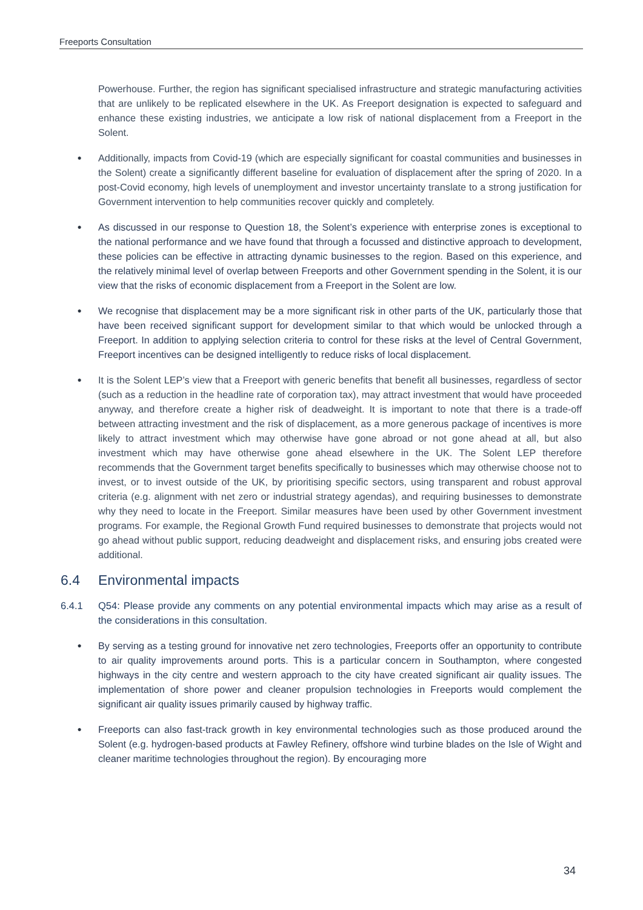Freeports Consultation
Powerhouse. Further, the region has significant specialised infrastructure and strategic manufacturing activities that are unlikely to be replicated elsewhere in the UK. As Freeport designation is expected to safeguard and enhance these existing industries, we anticipate a low risk of national displacement from a Freeport in the Solent.
●
Additionally, impacts from Covid-19 (which are especially significant for coastal communities and businesses in the Solent) create a significantly different baseline for evaluation of displacement after the spring of 2020. In a post-Covid economy, high levels of unemployment and investor uncertainty translate to a strong justification for Government intervention to help communities recover quickly and completely.
●
As discussed in our response to Question 18, the Solent’s experience with enterprise zones is exceptional to the national performance and we have found that through a focussed and distinctive approach to development, these policies can be effective in attracting dynamic businesses to the region. Based on this experience, and the relatively minimal level of overlap between Freeports and other Government spending in the Solent, it is our view that the risks of economic displacement from a Freeport in the Solent are low.
●
We recognise that displacement may be a more significant risk in other parts of the UK, particularly those that have been received significant support for development similar to that which would be unlocked through a Freeport. In addition to applying selection criteria to control for these risks at the level of Central Government, Freeport incentives can be designed intelligently to reduce risks of local displacement.
●
It is the Solent LEP’s view that a Freeport with generic benefits that benefit all businesses, regardless of sector (such as a reduction in the headline rate of corporation tax), may attract investment that would have proceeded anyway, and therefore create a higher risk of deadweight. It is important to note that there is a trade-off between attracting investment and the risk of displacement, as a more generous package of incentives is more likely to attract investment which may otherwise have gone abroad or not gone ahead at all, but also investment which may have otherwise gone ahead elsewhere in the UK. The Solent LEP therefore recommends that the Government target benefits specifically to businesses which may otherwise choose not to invest, or to invest outside of the UK, by prioritising specific sectors, using transparent and robust approval criteria (e.g. alignment with net zero or industrial strategy agendas), and requiring businesses to demonstrate why they need to locate in the Freeport. Similar measures have been used by other Government investment programs. For example, the Regional Growth Fund required businesses to demonstrate that projects would not go ahead without public support, reducing deadweight and displacement risks, and ensuring jobs created were additional.
6.4 Environmental impacts
6.4.1 Q54: Please provide any comments on any potential environmental impacts which may arise as a result of the considerations in this consultation.
●
By serving as a testing ground for innovative net zero technologies, Freeports offer an opportunity to contribute to air quality improvements around ports. This is a particular concern in Southampton, where congested highways in the city centre and western approach to the city have created significant air quality issues. The implementation of shore power and cleaner propulsion technologies in Freeports would complement the significant air quality issues primarily caused by highway traffic.
●
Freeports can also fast-track growth in key environmental technologies such as those produced around the Solent (e.g. hydrogen-based products at Fawley Refinery, offshore wind turbine blades on the Isle of Wight and cleaner maritime technologies throughout the region). By encouraging more
34